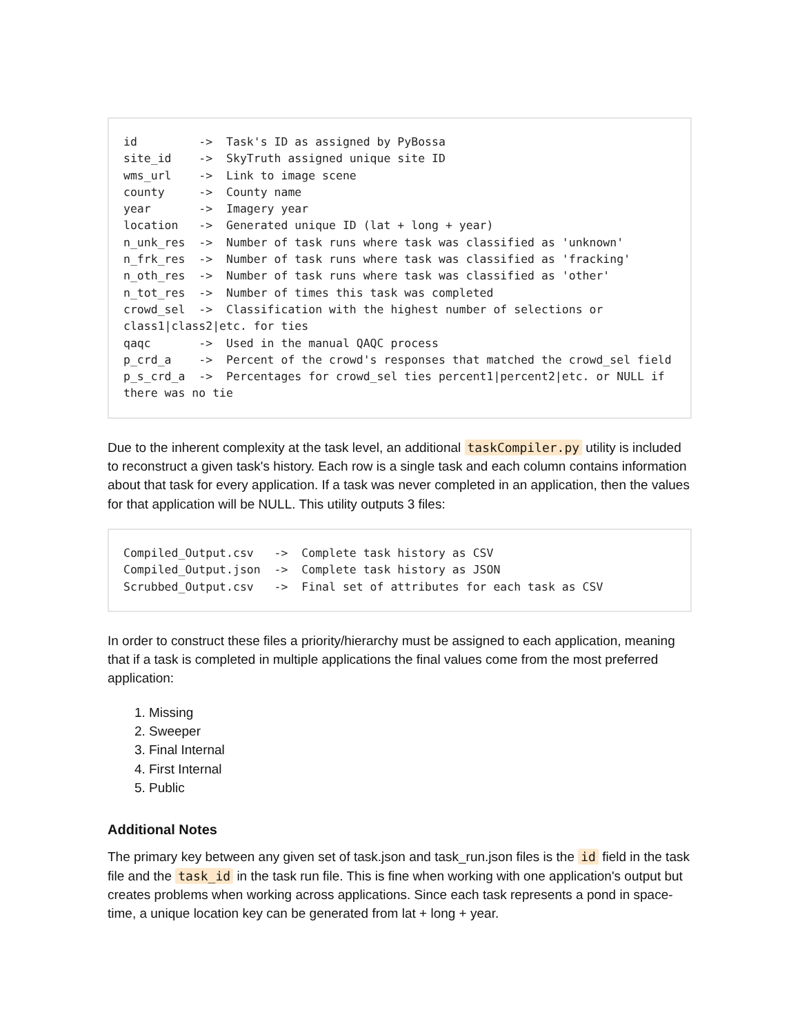id         ->  Task's ID as assigned by PyBossa
site_id    ->  SkyTruth assigned unique site ID
wms_url    ->  Link to image scene
county     ->  County name
year       ->  Imagery year
location   ->  Generated unique ID (lat + long + year)
n_unk_res  ->  Number of task runs where task was classified as 'unknown'
n_frk_res  ->  Number of task runs where task was classified as 'fracking'
n_oth_res  ->  Number of task runs where task was classified as 'other'
n_tot_res  ->  Number of times this task was completed
crowd_sel  ->  Classification with the highest number of selections or class1|class2|etc. for ties
qaqc       ->  Used in the manual QAQC process
p_crd_a    ->  Percent of the crowd's responses that matched the crowd_sel field
p_s_crd_a  ->  Percentages for crowd_sel ties percent1|percent2|etc. or NULL if there was no tie
Due to the inherent complexity at the task level, an additional taskCompiler.py utility is included to reconstruct a given task's history. Each row is a single task and each column contains information about that task for every application. If a task was never completed in an application, then the values for that application will be NULL. This utility outputs 3 files:
Compiled_Output.csv   ->  Complete task history as CSV
Compiled_Output.json  ->  Complete task history as JSON
Scrubbed_Output.csv   ->  Final set of attributes for each task as CSV
In order to construct these files a priority/hierarchy must be assigned to each application, meaning that if a task is completed in multiple applications the final values come from the most preferred application:
1. Missing
2. Sweeper
3. Final Internal
4. First Internal
5. Public
Additional Notes
The primary key between any given set of task.json and task_run.json files is the id field in the task file and the task_id in the task run file. This is fine when working with one application's output but creates problems when working across applications. Since each task represents a pond in space-time, a unique location key can be generated from lat + long + year.